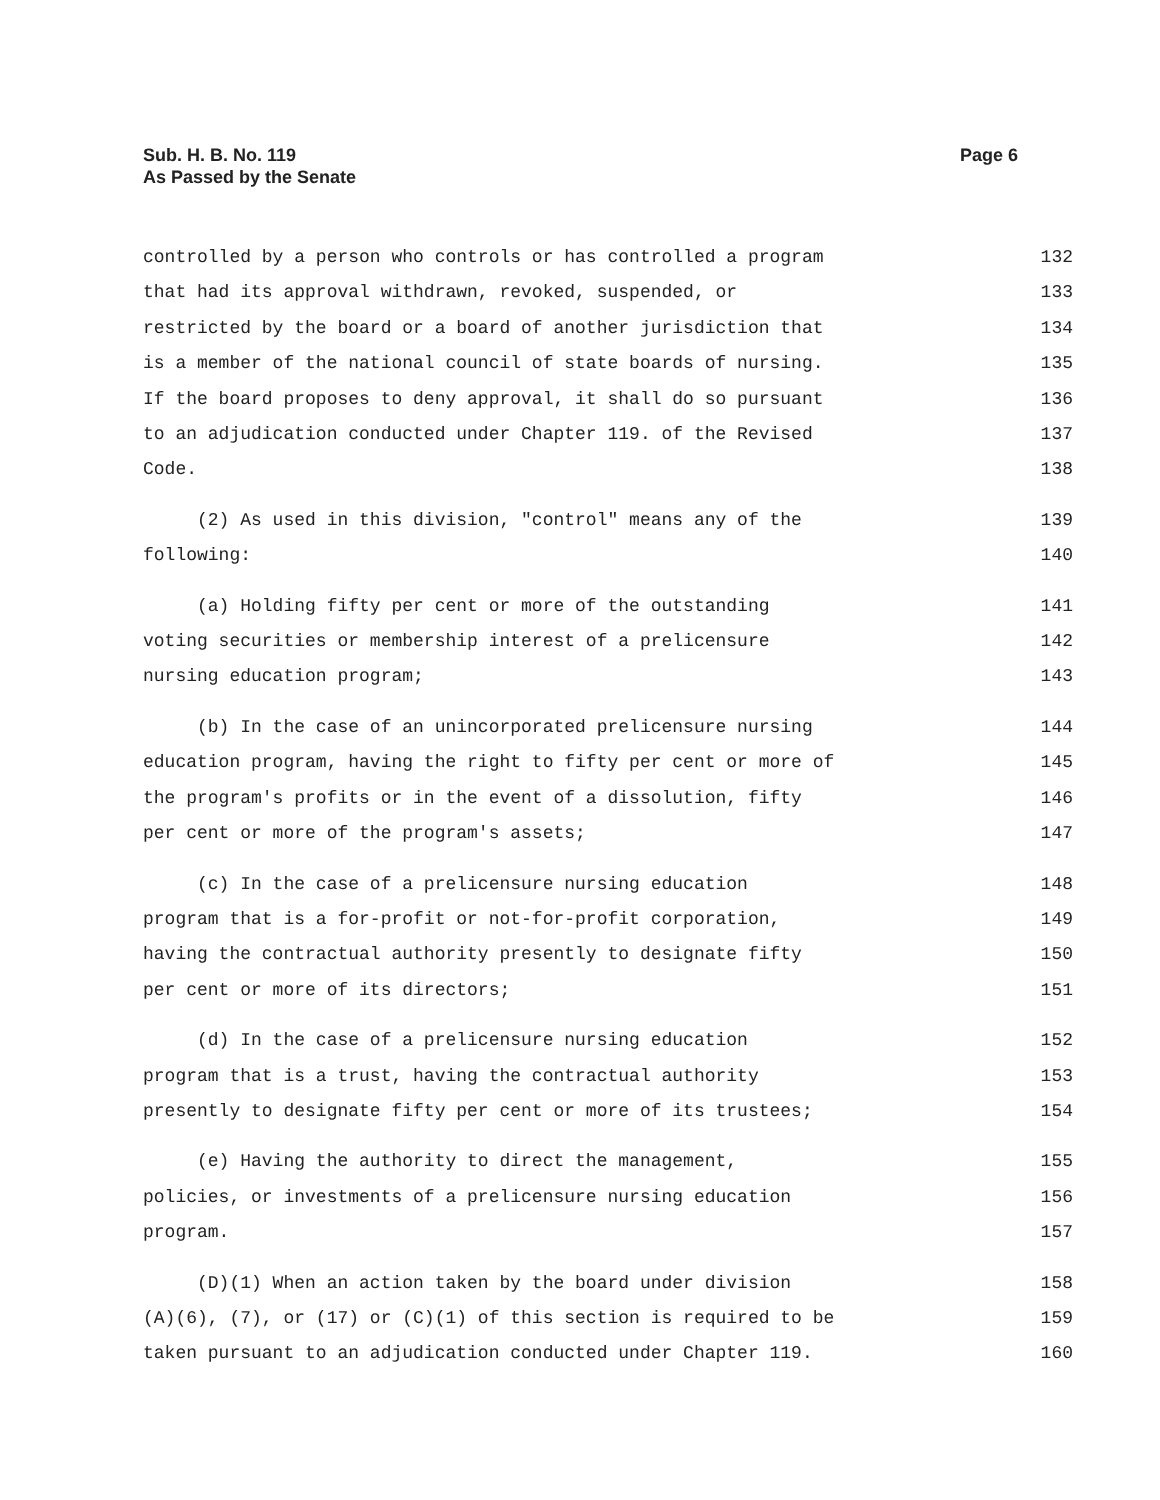Page 6 Sub. H. B. No. 119
As Passed by the Senate
controlled by a person who controls or has controlled a program 132
that had its approval withdrawn, revoked, suspended, or 133
restricted by the board or a board of another jurisdiction that 134
is a member of the national council of state boards of nursing. 135
If the board proposes to deny approval, it shall do so pursuant 136
to an adjudication conducted under Chapter 119. of the Revised 137
Code. 138
(2) As used in this division, "control" means any of the 139
following: 140
(a) Holding fifty per cent or more of the outstanding 141
voting securities or membership interest of a prelicensure 142
nursing education program; 143
(b) In the case of an unincorporated prelicensure nursing 144
education program, having the right to fifty per cent or more of 145
the program's profits or in the event of a dissolution, fifty 146
per cent or more of the program's assets; 147
(c) In the case of a prelicensure nursing education 148
program that is a for-profit or not-for-profit corporation, 149
having the contractual authority presently to designate fifty 150
per cent or more of its directors; 151
(d) In the case of a prelicensure nursing education 152
program that is a trust, having the contractual authority 153
presently to designate fifty per cent or more of its trustees; 154
(e) Having the authority to direct the management, 155
policies, or investments of a prelicensure nursing education 156
program. 157
(D)(1) When an action taken by the board under division 158
(A)(6), (7), or (17) or (C)(1) of this section is required to be 159
taken pursuant to an adjudication conducted under Chapter 119. 160